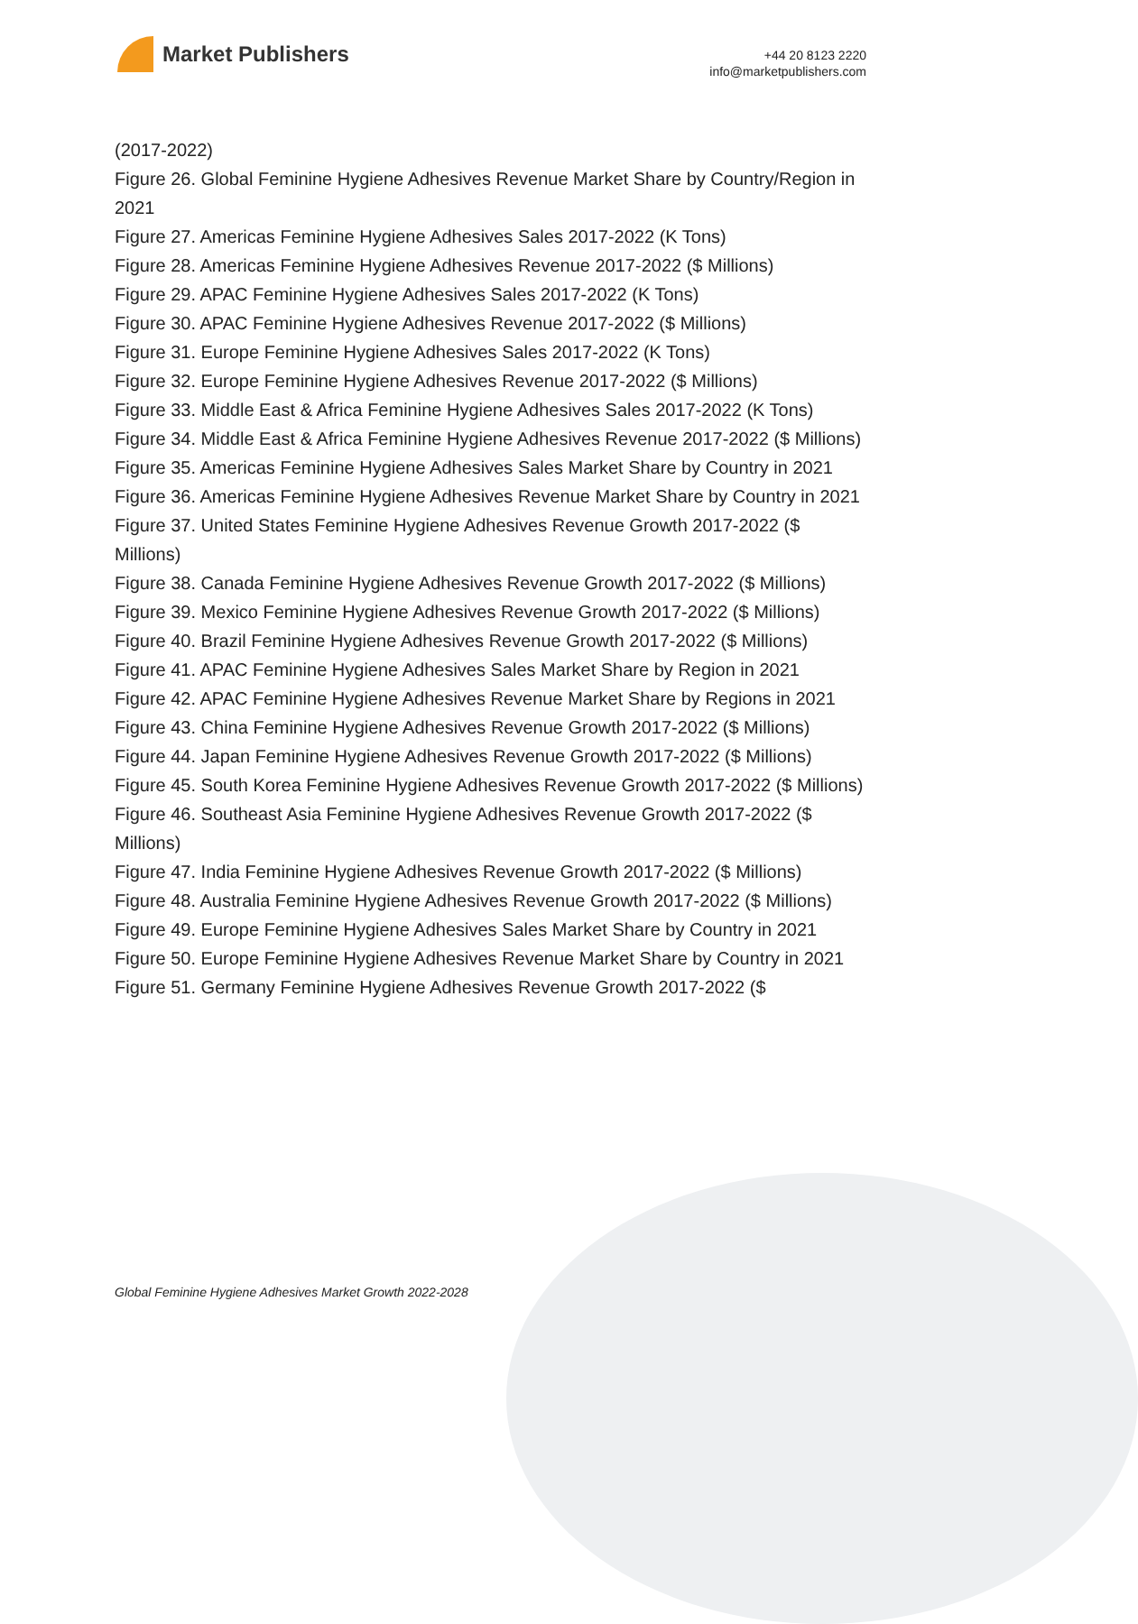Market Publishers
+44 20 8123 2220
info@marketpublishers.com
(2017-2022)
Figure 26. Global Feminine Hygiene Adhesives Revenue Market Share by Country/Region in 2021
Figure 27. Americas Feminine Hygiene Adhesives Sales 2017-2022 (K Tons)
Figure 28. Americas Feminine Hygiene Adhesives Revenue 2017-2022 ($ Millions)
Figure 29. APAC Feminine Hygiene Adhesives Sales 2017-2022 (K Tons)
Figure 30. APAC Feminine Hygiene Adhesives Revenue 2017-2022 ($ Millions)
Figure 31. Europe Feminine Hygiene Adhesives Sales 2017-2022 (K Tons)
Figure 32. Europe Feminine Hygiene Adhesives Revenue 2017-2022 ($ Millions)
Figure 33. Middle East & Africa Feminine Hygiene Adhesives Sales 2017-2022 (K Tons)
Figure 34. Middle East & Africa Feminine Hygiene Adhesives Revenue 2017-2022 ($ Millions)
Figure 35. Americas Feminine Hygiene Adhesives Sales Market Share by Country in 2021
Figure 36. Americas Feminine Hygiene Adhesives Revenue Market Share by Country in 2021
Figure 37. United States Feminine Hygiene Adhesives Revenue Growth 2017-2022 ($ Millions)
Figure 38. Canada Feminine Hygiene Adhesives Revenue Growth 2017-2022 ($ Millions)
Figure 39. Mexico Feminine Hygiene Adhesives Revenue Growth 2017-2022 ($ Millions)
Figure 40. Brazil Feminine Hygiene Adhesives Revenue Growth 2017-2022 ($ Millions)
Figure 41. APAC Feminine Hygiene Adhesives Sales Market Share by Region in 2021
Figure 42. APAC Feminine Hygiene Adhesives Revenue Market Share by Regions in 2021
Figure 43. China Feminine Hygiene Adhesives Revenue Growth 2017-2022 ($ Millions)
Figure 44. Japan Feminine Hygiene Adhesives Revenue Growth 2017-2022 ($ Millions)
Figure 45. South Korea Feminine Hygiene Adhesives Revenue Growth 2017-2022 ($ Millions)
Figure 46. Southeast Asia Feminine Hygiene Adhesives Revenue Growth 2017-2022 ($ Millions)
Figure 47. India Feminine Hygiene Adhesives Revenue Growth 2017-2022 ($ Millions)
Figure 48. Australia Feminine Hygiene Adhesives Revenue Growth 2017-2022 ($ Millions)
Figure 49. Europe Feminine Hygiene Adhesives Sales Market Share by Country in 2021
Figure 50. Europe Feminine Hygiene Adhesives Revenue Market Share by Country in 2021
Figure 51. Germany Feminine Hygiene Adhesives Revenue Growth 2017-2022 ($
Global Feminine Hygiene Adhesives Market Growth 2022-2028